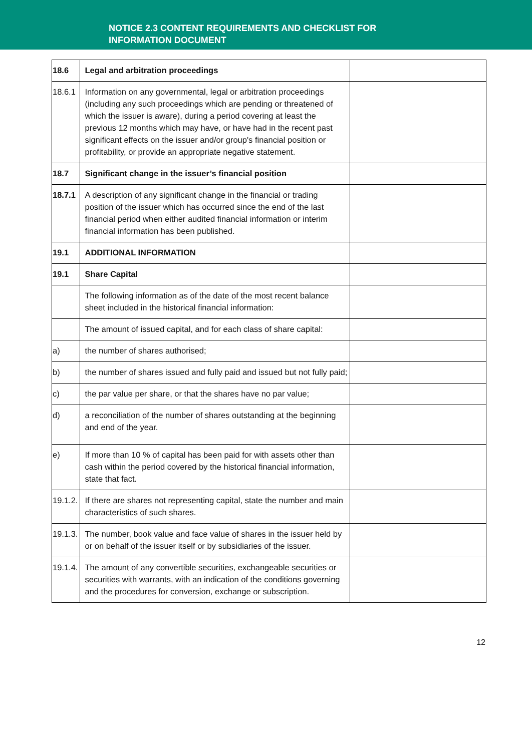NOTICE 2.3 CONTENT REQUIREMENTS AND CHECKLIST FOR
INFORMATION DOCUMENT
| 18.6 | Legal and arbitration proceedings | |
| 18.6.1 | Information on any governmental, legal or arbitration proceedings (including any such proceedings which are pending or threatened of which the issuer is aware), during a period covering at least the previous 12 months which may have, or have had in the recent past significant effects on the issuer and/or group's financial position or profitability, or provide an appropriate negative statement. | |
| 18.7 | Significant change in the issuer’s financial position | |
| 18.7.1 | A description of any significant change in the financial or trading position of the issuer which has occurred since the end of the last financial period when either audited financial information or interim financial information has been published. | |
| 19.1 | ADDITIONAL INFORMATION | |
| 19.1 | Share Capital | |
| | The following information as of the date of the most recent balance sheet included in the historical financial information: | |
| | The amount of issued capital, and for each class of share capital: | |
| a) | the number of shares authorised; | |
| b) | the number of shares issued and fully paid and issued but not fully paid; | |
| c) | the par value per share, or that the shares have no par value; | |
| d) | a reconciliation of the number of shares outstanding at the beginning and end of the year. | |
| e) | If more than 10 % of capital has been paid for with assets other than cash within the period covered by the historical financial information, state that fact. | |
| 19.1.2. | If there are shares not representing capital, state the number and main characteristics of such shares. | |
| 19.1.3. | The number, book value and face value of shares in the issuer held by or on behalf of the issuer itself or by subsidiaries of the issuer. | |
| 19.1.4. | The amount of any convertible securities, exchangeable securities or securities with warrants, with an indication of the conditions governing and the procedures for conversion, exchange or subscription. | |
12